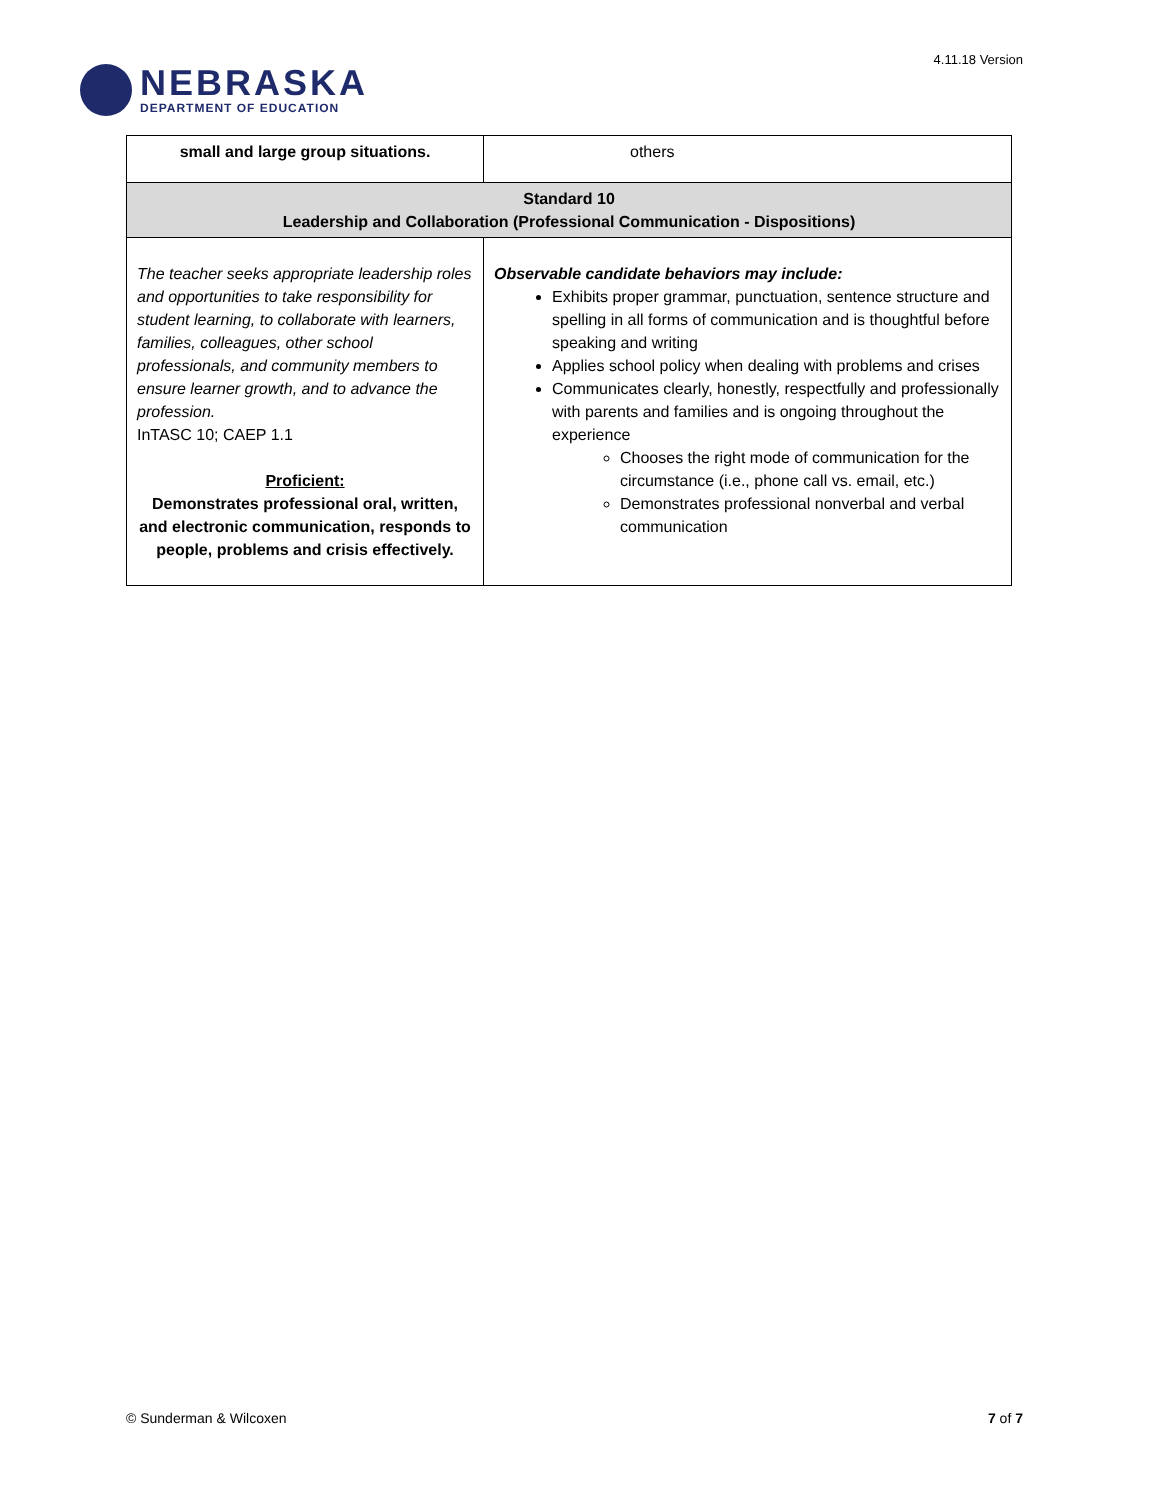NEBRASKA
DEPARTMENT OF EDUCATION
4.11.18 Version
| small and large group situations. | others |
| Standard 10 Leadership and Collaboration (Professional Communication - Dispositions) | |
| The teacher seeks appropriate leadership roles and opportunities to take responsibility for student learning, to collaborate with learners, families, colleagues, other school professionals, and community members to ensure learner growth, and to advance the profession. InTASC 10; CAEP 1.1 Proficient: Demonstrates professional oral, written, and electronic communication, responds to people, problems and crisis effectively. | Observable candidate behaviors may include: Exhibits proper grammar, punctuation, sentence structure and spelling in all forms of communication and is thoughtful before speaking and writing Applies school policy when dealing with problems and crises Communicates clearly, honestly, respectfully and professionally with parents and families and is ongoing throughout the experience Chooses the right mode of communication for the circumstance (i.e., phone call vs. email, etc.) Demonstrates professional nonverbal and verbal communication |
© Sunderman & Wilcoxen 7 of 7